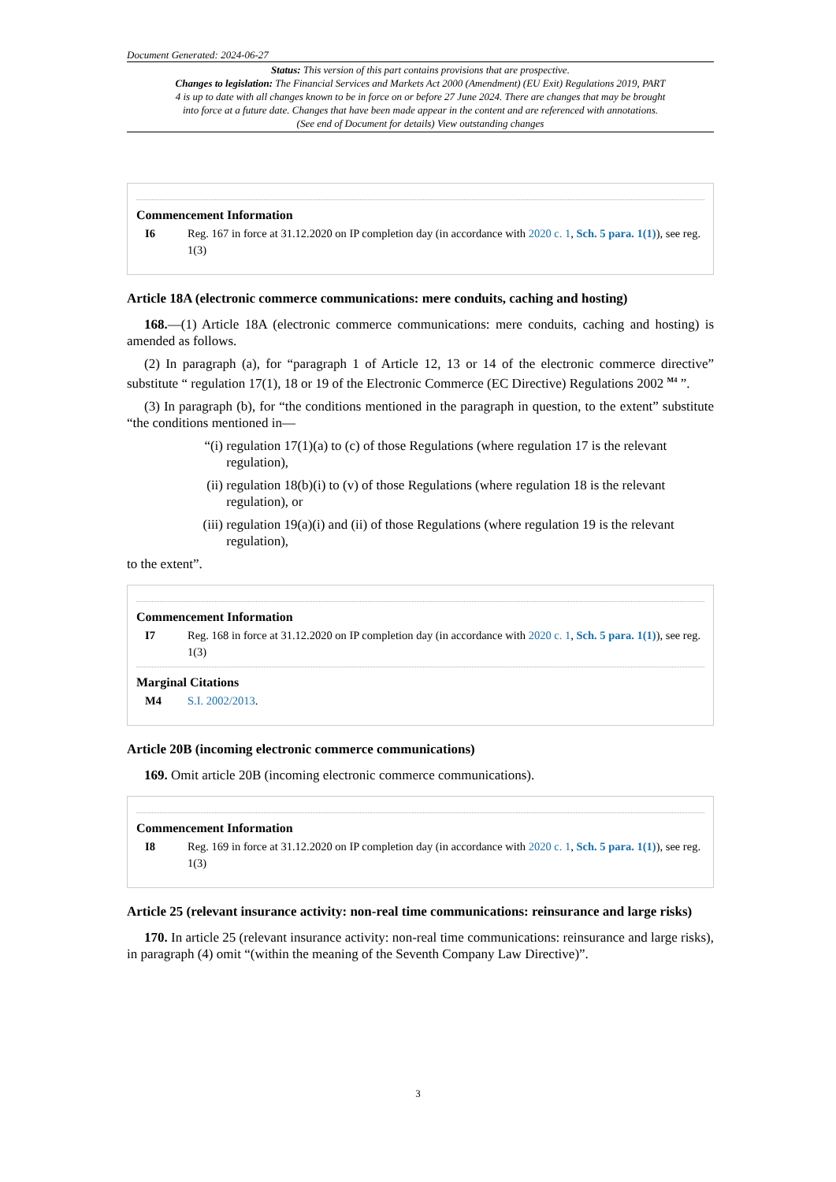Document Generated: 2024-06-27
Status: This version of this part contains provisions that are prospective.
Changes to legislation: The Financial Services and Markets Act 2000 (Amendment) (EU Exit) Regulations 2019, PART 4 is up to date with all changes known to be in force on or before 27 June 2024. There are changes that may be brought into force at a future date. Changes that have been made appear in the content and are referenced with annotations. (See end of Document for details) View outstanding changes
Commencement Information
I6 Reg. 167 in force at 31.12.2020 on IP completion day (in accordance with 2020 c. 1, Sch. 5 para. 1(1)), see reg. 1(3)
Article 18A (electronic commerce communications: mere conduits, caching and hosting)
168.—(1) Article 18A (electronic commerce communications: mere conduits, caching and hosting) is amended as follows.
(2) In paragraph (a), for “paragraph 1 of Article 12, 13 or 14 of the electronic commerce directive” substitute “ regulation 17(1), 18 or 19 of the Electronic Commerce (EC Directive) Regulations 2002 <sup>M4</sup> ”.
(3) In paragraph (b), for “the conditions mentioned in the paragraph in question, to the extent” substitute “the conditions mentioned in—
“(i)
regulation 17(1)(a) to (c) of those Regulations (where regulation 17 is the relevant regulation),
(ii)
regulation 18(b)(i) to (v) of those Regulations (where regulation 18 is the relevant regulation), or
(iii)
regulation 19(a)(i) and (ii) of those Regulations (where regulation 19 is the relevant regulation),
to the extent”.
Commencement Information
I7 Reg. 168 in force at 31.12.2020 on IP completion day (in accordance with 2020 c. 1, Sch. 5 para. 1(1)), see reg. 1(3)
Marginal Citations
M4 S.I. 2002/2013.
Article 20B (incoming electronic commerce communications)
169. Omit article 20B (incoming electronic commerce communications).
Commencement Information
I8 Reg. 169 in force at 31.12.2020 on IP completion day (in accordance with 2020 c. 1, Sch. 5 para. 1(1)), see reg. 1(3)
Article 25 (relevant insurance activity: non-real time communications: reinsurance and large risks)
170. In article 25 (relevant insurance activity: non-real time communications: reinsurance and large risks), in paragraph (4) omit “(within the meaning of the Seventh Company Law Directive)”.
3